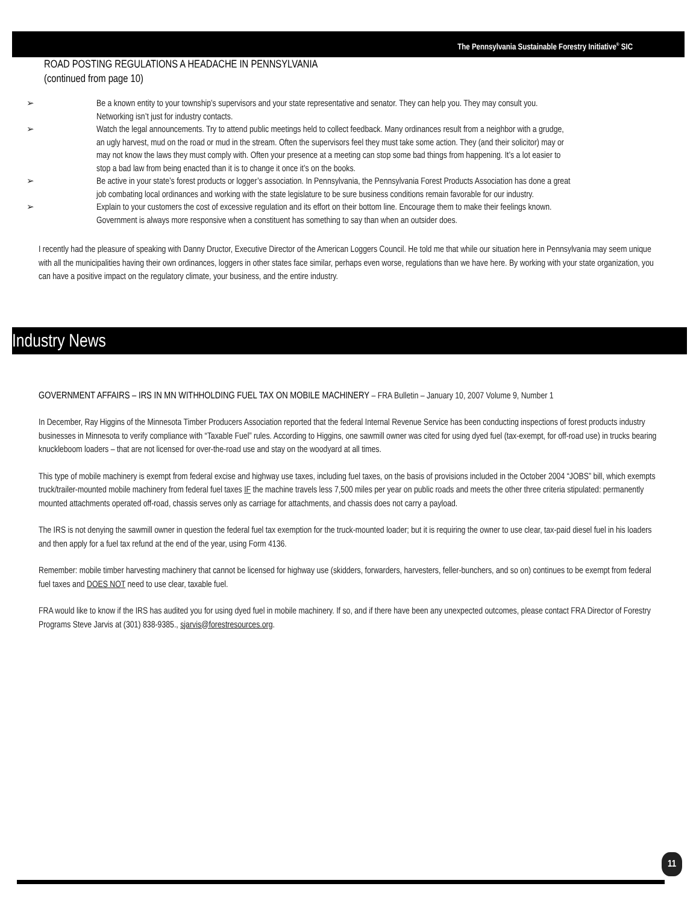The Pennsylvania Sustainable Forestry Initiative<sup>®</sup> SIC
ROAD POSTING REGULATIONS A HEADACHE IN PENNSYLVANIA
(continued from page 10)
➢ Be a known entity to your township’s supervisors and your state representative and senator. They can help you. They may consult you. Networking isn’t just for industry contacts.
➢ Watch the legal announcements. Try to attend public meetings held to collect feedback. Many ordinances result from a neighbor with a grudge, an ugly harvest, mud on the road or mud in the stream. Often the supervisors feel they must take some action. They (and their solicitor) may or may not know the laws they must comply with. Often your presence at a meeting can stop some bad things from happening. It’s a lot easier to stop a bad law from being enacted than it is to change it once it’s on the books.
➢ Be active in your state’s forest products or logger’s association. In Pennsylvania, the Pennsylvania Forest Products Association has done a great job combating local ordinances and working with the state legislature to be sure business conditions remain favorable for our industry.
➢ Explain to your customers the cost of excessive regulation and its effort on their bottom line. Encourage them to make their feelings known. Government is always more responsive when a constituent has something to say than when an outsider does.
I recently had the pleasure of speaking with Danny Dructor, Executive Director of the American Loggers Council. He told me that while our situation here in Pennsylvania may seem unique with all the municipalities having their own ordinances, loggers in other states face similar, perhaps even worse, regulations than we have here. By working with your state organization, you can have a positive impact on the regulatory climate, your business, and the entire industry.
Industry News
GOVERNMENT AFFAIRS – IRS IN MN WITHHOLDING FUEL TAX ON MOBILE MACHINERY – FRA Bulletin – January 10, 2007 Volume 9, Number 1
In December, Ray Higgins of the Minnesota Timber Producers Association reported that the federal Internal Revenue Service has been conducting inspections of forest products industry businesses in Minnesota to verify compliance with “Taxable Fuel” rules. According to Higgins, one sawmill owner was cited for using dyed fuel (tax-exempt, for off-road use) in trucks bearing knuckleboom loaders – that are not licensed for over-the-road use and stay on the woodyard at all times.
This type of mobile machinery is exempt from federal excise and highway use taxes, including fuel taxes, on the basis of provisions included in the October 2004 “JOBS” bill, which exempts truck/trailer-mounted mobile machinery from federal fuel taxes IF the machine travels less 7,500 miles per year on public roads and meets the other three criteria stipulated: permanently mounted attachments operated off-road, chassis serves only as carriage for attachments, and chassis does not carry a payload.
The IRS is not denying the sawmill owner in question the federal fuel tax exemption for the truck-mounted loader; but it is requiring the owner to use clear, tax-paid diesel fuel in his loaders and then apply for a fuel tax refund at the end of the year, using Form 4136.
Remember: mobile timber harvesting machinery that cannot be licensed for highway use (skidders, forwarders, harvesters, feller-bunchers, and so on) continues to be exempt from federal fuel taxes and DOES NOT need to use clear, taxable fuel.
FRA would like to know if the IRS has audited you for using dyed fuel in mobile machinery. If so, and if there have been any unexpected outcomes, please contact FRA Director of Forestry Programs Steve Jarvis at (301) 838-9385., sjarvis@forestresources.org.
11